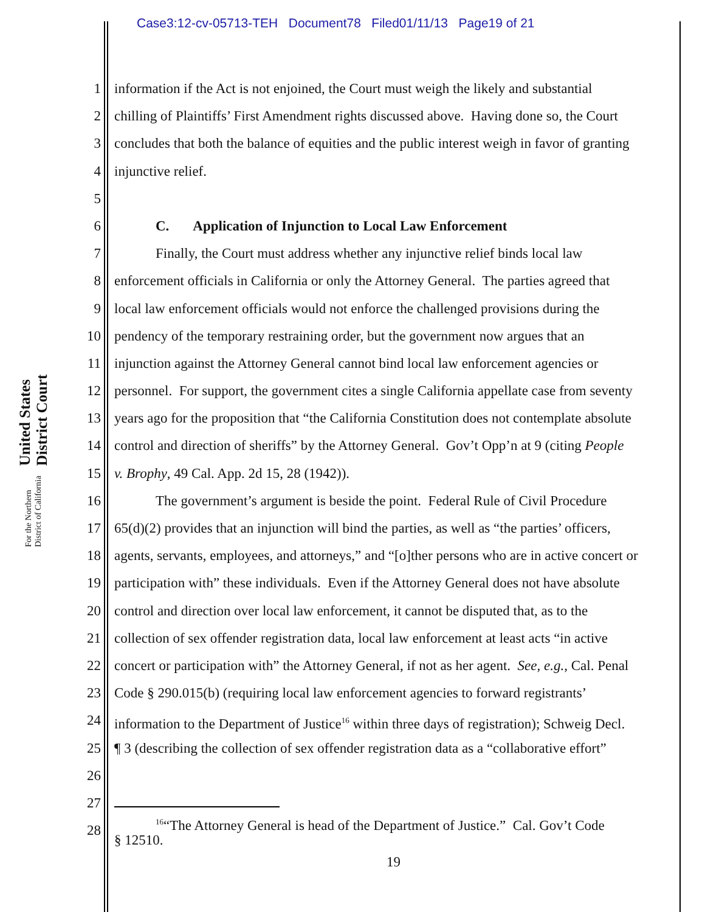Case3:12-cv-05713-TEH Document78 Filed01/11/13 Page19 of 21
United States District Court
For the Northern District of California
1 information if the Act is not enjoined, the Court must weigh the likely and substantial
2 chilling of Plaintiffs’ First Amendment rights discussed above. Having done so, the Court
3 concludes that both the balance of equities and the public interest weigh in favor of granting
4 injunctive relief.
5
6 C. Application of Injunction to Local Law Enforcement
7 Finally, the Court must address whether any injunctive relief binds local law
8 enforcement officials in California or only the Attorney General. The parties agreed that
9 local law enforcement officials would not enforce the challenged provisions during the
10 pendency of the temporary restraining order, but the government now argues that an
11 injunction against the Attorney General cannot bind local law enforcement agencies or
12 personnel. For support, the government cites a single California appellate case from seventy
13 years ago for the proposition that “the California Constitution does not contemplate absolute
14 control and direction of sheriffs” by the Attorney General. Gov’t Opp’n at 9 (citing People
15 v. Brophy, 49 Cal. App. 2d 15, 28 (1942)).
16 The government’s argument is beside the point. Federal Rule of Civil Procedure
17 65(d)(2) provides that an injunction will bind the parties, as well as “the parties’ officers,
18 agents, servants, employees, and attorneys,” and “[o]ther persons who are in active concert or
19 participation with” these individuals. Even if the Attorney General does not have absolute
20 control and direction over local law enforcement, it cannot be disputed that, as to the
21 collection of sex offender registration data, local law enforcement at least acts “in active
22 concert or participation with” the Attorney General, if not as her agent. See, e.g., Cal. Penal
23 Code § 290.015(b) (requiring local law enforcement agencies to forward registrants’
24 information to the Department of Justice<sup>16</sup> within three days of registration); Schweig Decl.
25 ¶ 3 (describing the collection of sex offender registration data as a “collaborative effort”
26
27
28
<sup>16</sup> “The Attorney General is head of the Department of Justice.” Cal. Gov’t Code
§ 12510.
19